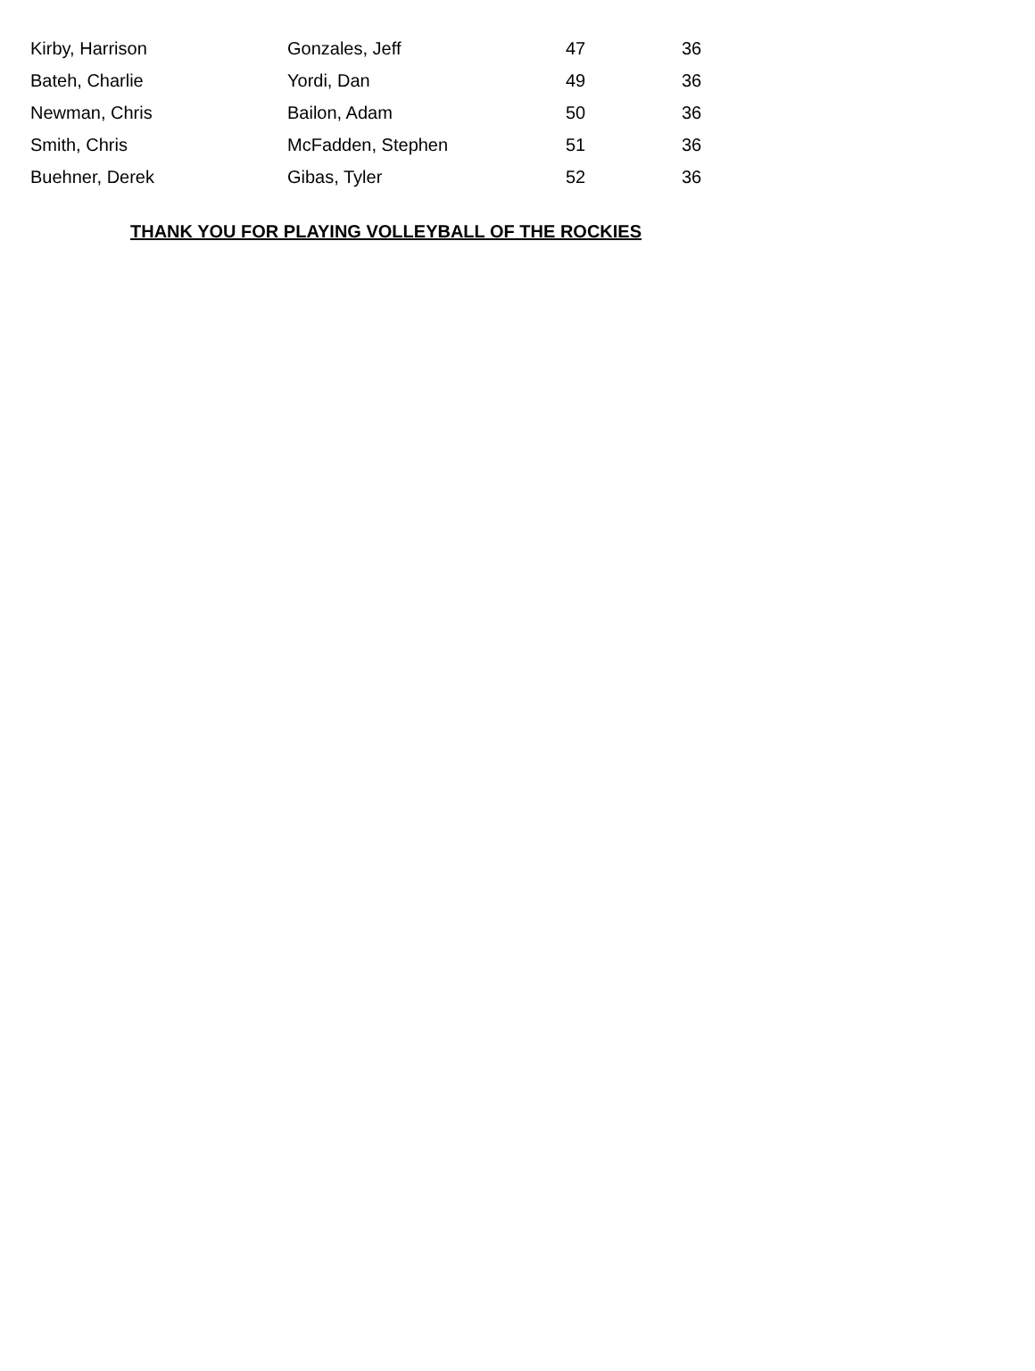| Kirby, Harrison | Gonzales, Jeff | 47 | 36 |
| Bateh, Charlie | Yordi, Dan | 49 | 36 |
| Newman, Chris | Bailon, Adam | 50 | 36 |
| Smith, Chris | McFadden, Stephen | 51 | 36 |
| Buehner, Derek | Gibas, Tyler | 52 | 36 |
THANK YOU FOR PLAYING VOLLEYBALL OF THE ROCKIES